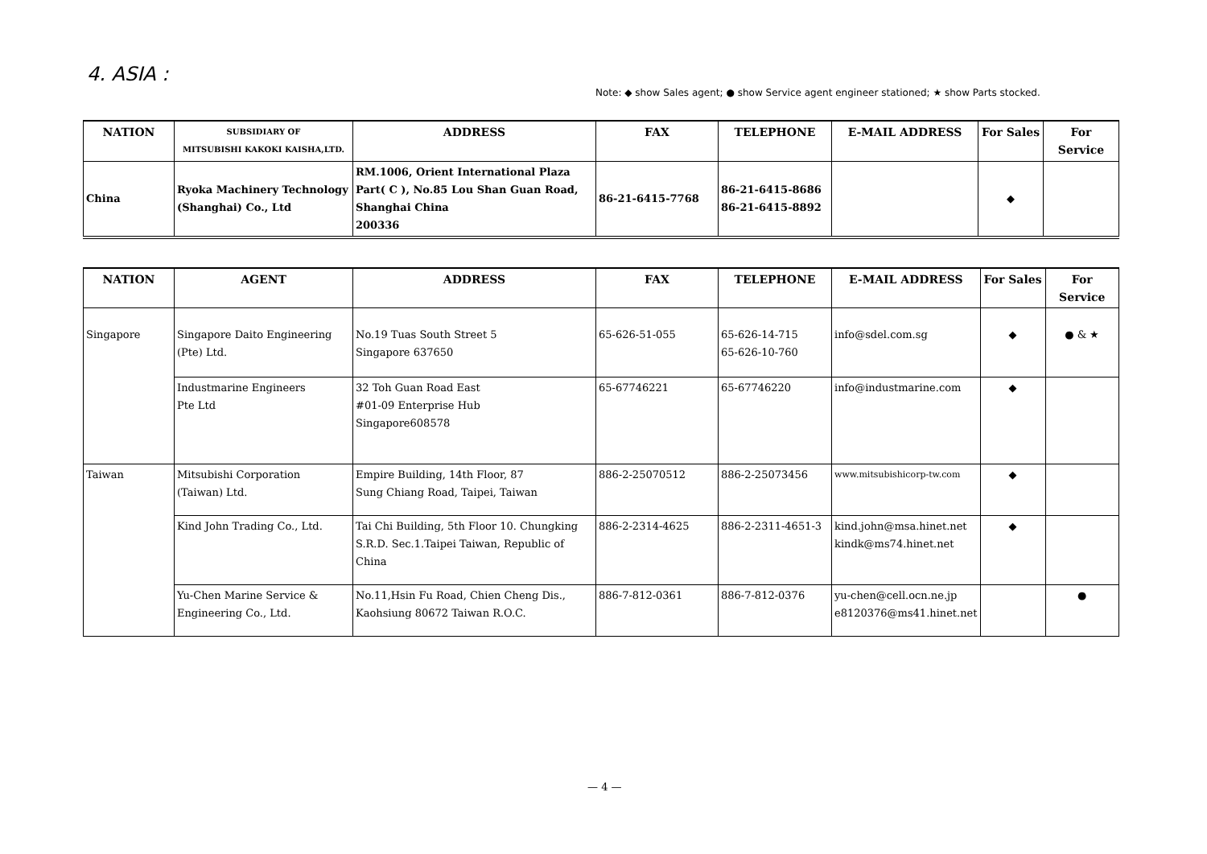4. ASIA :
Note: ◆ show Sales agent; ● show Service agent engineer stationed; ★ show Parts stocked.
| NATION | SUBSIDIARY OF MITSUBISHI KAKOKI KAISHA,LTD. | ADDRESS | FAX | TELEPHONE | E-MAIL ADDRESS | For Sales | For Service |
| --- | --- | --- | --- | --- | --- | --- | --- |
| China | Ryoka Machinery Technology (Shanghai) Co., Ltd | RM.1006, Orient International Plaza Part( C ), No.85 Lou Shan Guan Road, Shanghai China 200336 | 86-21-6415-7768 | 86-21-6415-8686 86-21-6415-8892 | | ◆ | |
| NATION | AGENT | ADDRESS | FAX | TELEPHONE | E-MAIL ADDRESS | For Sales | For Service |
| --- | --- | --- | --- | --- | --- | --- | --- |
| Singapore | Singapore Daito Engineering (Pte) Ltd. | No.19 Tuas South Street 5 Singapore 637650 | 65-626-51-055 | 65-626-14-715 65-626-10-760 | info@sdel.com.sg | ◆ | ● & ★ |
| | Industmarine Engineers Pte Ltd | 32 Toh Guan Road East #01-09 Enterprise Hub Singapore608578 | 65-67746221 | 65-67746220 | info@industmarine.com | ◆ | |
| Taiwan | Mitsubishi Corporation (Taiwan) Ltd. | Empire Building, 14th Floor, 87 Sung Chiang Road, Taipei, Taiwan | 886-2-25070512 | 886-2-25073456 | www.mitsubishicorp-tw.com | ◆ | |
| | Kind John Trading Co., Ltd. | Tai Chi Building, 5th Floor 10. Chungking S.R.D. Sec.1.Taipei Taiwan, Republic of China | 886-2-2314-4625 | 886-2-2311-4651-3 | kind.john@msa.hinet.net kindk@ms74.hinet.net | ◆ | |
| | Yu-Chen Marine Service & Engineering Co., Ltd. | No.11,Hsin Fu Road, Chien Cheng Dis., Kaohsiung 80672 Taiwan R.O.C. | 886-7-812-0361 | 886-7-812-0376 | yu-chen@cell.ocn.ne.jp e8120376@ms41.hinet.net | | ● |
— 4 —